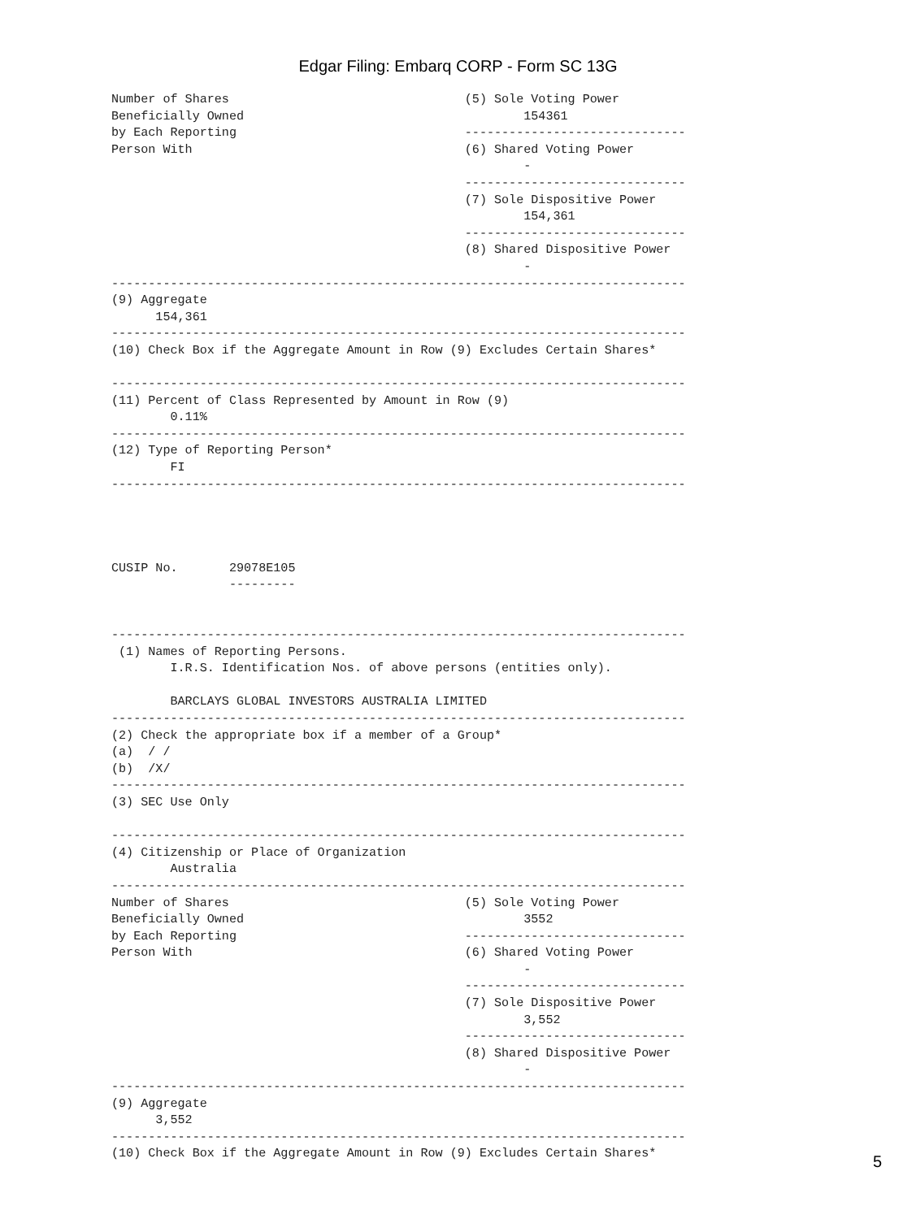Edgar Filing: Embarq CORP - Form SC 13G
Number of Shares                                (5) Sole Voting Power
Beneficially Owned                                      154361
by Each Reporting                               ------------------------------
Person With                                     (6) Shared Voting Power
                                                        -
                                                ------------------------------
                                                (7) Sole Dispositive Power
                                                        154,361
                                                ------------------------------
                                                (8) Shared Dispositive Power
                                                        -
------------------------------------------------------------------------------
(9) Aggregate
      154,361
------------------------------------------------------------------------------
(10) Check Box if the Aggregate Amount in Row (9) Excludes Certain Shares*

------------------------------------------------------------------------------
(11) Percent of Class Represented by Amount in Row (9)
        0.11%
------------------------------------------------------------------------------
(12) Type of Reporting Person*
        FI
------------------------------------------------------------------------------




CUSIP No.       29078E105
                ---------


------------------------------------------------------------------------------
 (1) Names of Reporting Persons.
        I.R.S. Identification Nos. of above persons (entities only).

        BARCLAYS GLOBAL INVESTORS AUSTRALIA LIMITED
------------------------------------------------------------------------------
(2) Check the appropriate box if a member of a Group*
(a)  / /
(b)  /X/
------------------------------------------------------------------------------
(3) SEC Use Only

------------------------------------------------------------------------------
(4) Citizenship or Place of Organization
        Australia
------------------------------------------------------------------------------
Number of Shares                                (5) Sole Voting Power
Beneficially Owned                                      3552
by Each Reporting                               ------------------------------
Person With                                     (6) Shared Voting Power
                                                        -
                                                ------------------------------
                                                (7) Sole Dispositive Power
                                                        3,552
                                                ------------------------------
                                                (8) Shared Dispositive Power
                                                        -
------------------------------------------------------------------------------
(9) Aggregate
      3,552
------------------------------------------------------------------------------
(10) Check Box if the Aggregate Amount in Row (9) Excludes Certain Shares*
5